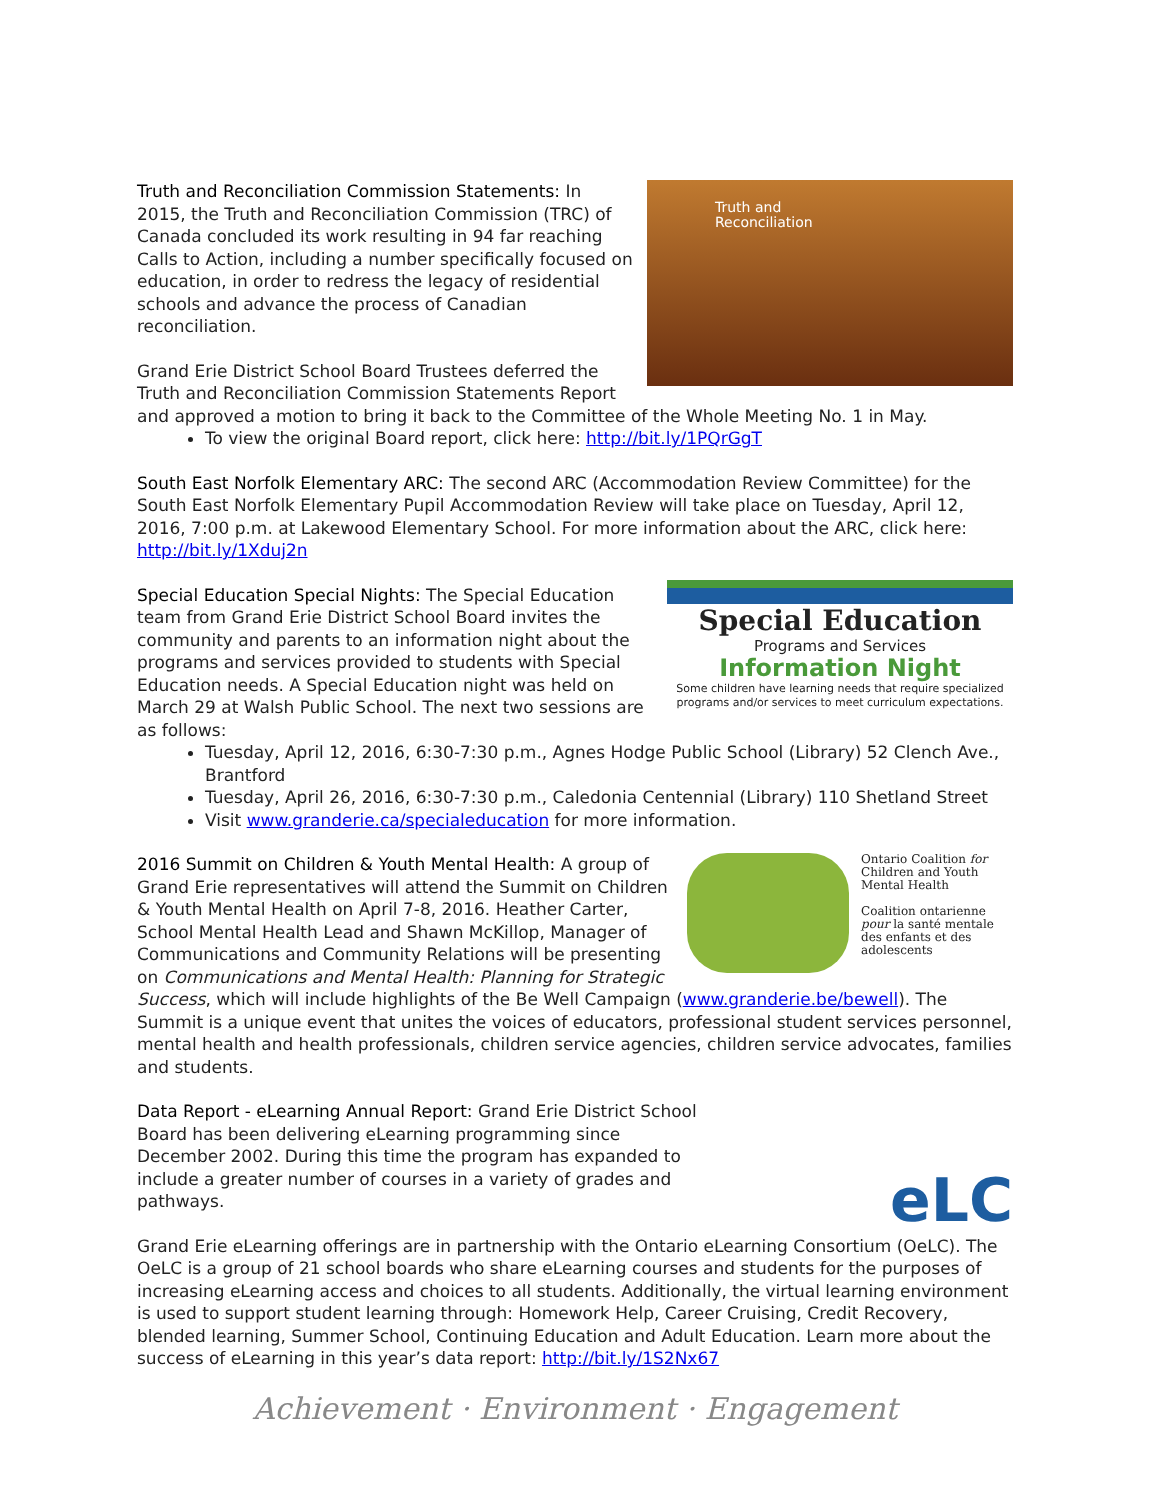Truth and
Reconciliation
Truth and Reconciliation Commission Statements: In 2015, the Truth and Reconciliation Commission (TRC) of Canada concluded its work resulting in 94 far reaching Calls to Action, including a number specifically focused on education, in order to redress the legacy of residential schools and advance the process of Canadian reconciliation.
Grand Erie District School Board Trustees deferred the Truth and Reconciliation Commission Statements Report and approved a motion to bring it back to the Committee of the Whole Meeting No. 1 in May.
To view the original Board report, click here: http://bit.ly/1PQrGgT
South East Norfolk Elementary ARC: The second ARC (Accommodation Review Committee) for the South East Norfolk Elementary Pupil Accommodation Review will take place on Tuesday, April 12, 2016, 7:00 p.m. at Lakewood Elementary School. For more information about the ARC, click here: http://bit.ly/1Xduj2n
Special Education
Programs and Services
Information Night
Some children have learning needs that require specialized programs and/or services to meet curriculum expectations.
Special Education Special Nights: The Special Education team from Grand Erie District School Board invites the community and parents to an information night about the programs and services provided to students with Special Education needs. A Special Education night was held on March 29 at Walsh Public School. The next two sessions are as follows:
Tuesday, April 12, 2016, 6:30-7:30 p.m., Agnes Hodge Public School (Library) 52 Clench Ave., Brantford
Tuesday, April 26, 2016, 6:30-7:30 p.m., Caledonia Centennial (Library) 110 Shetland Street
Visit www.granderie.ca/specialeducation for more information.
Ontario Coalition for Children and Youth Mental Health
Coalition ontarienne pour la santé mentale des enfants et des adolescents
2016 Summit on Children & Youth Mental Health: A group of Grand Erie representatives will attend the Summit on Children & Youth Mental Health on April 7-8, 2016. Heather Carter, School Mental Health Lead and Shawn McKillop, Manager of Communications and Community Relations will be presenting on Communications and Mental Health: Planning for Strategic Success, which will include highlights of the Be Well Campaign (www.granderie.be/bewell). The Summit is a unique event that unites the voices of educators, professional student services personnel, mental health and health professionals, children service agencies, children service advocates, families and students.
eLC
Data Report - eLearning Annual Report: Grand Erie District School Board has been delivering eLearning programming since December 2002. During this time the program has expanded to include a greater number of courses in a variety of grades and pathways.
Grand Erie eLearning offerings are in partnership with the Ontario eLearning Consortium (OeLC). The OeLC is a group of 21 school boards who share eLearning courses and students for the purposes of increasing eLearning access and choices to all students. Additionally, the virtual learning environment is used to support student learning through: Homework Help, Career Cruising, Credit Recovery, blended learning, Summer School, Continuing Education and Adult Education. Learn more about the success of eLearning in this year’s data report: http://bit.ly/1S2Nx67
Achievement · Environment · Engagement